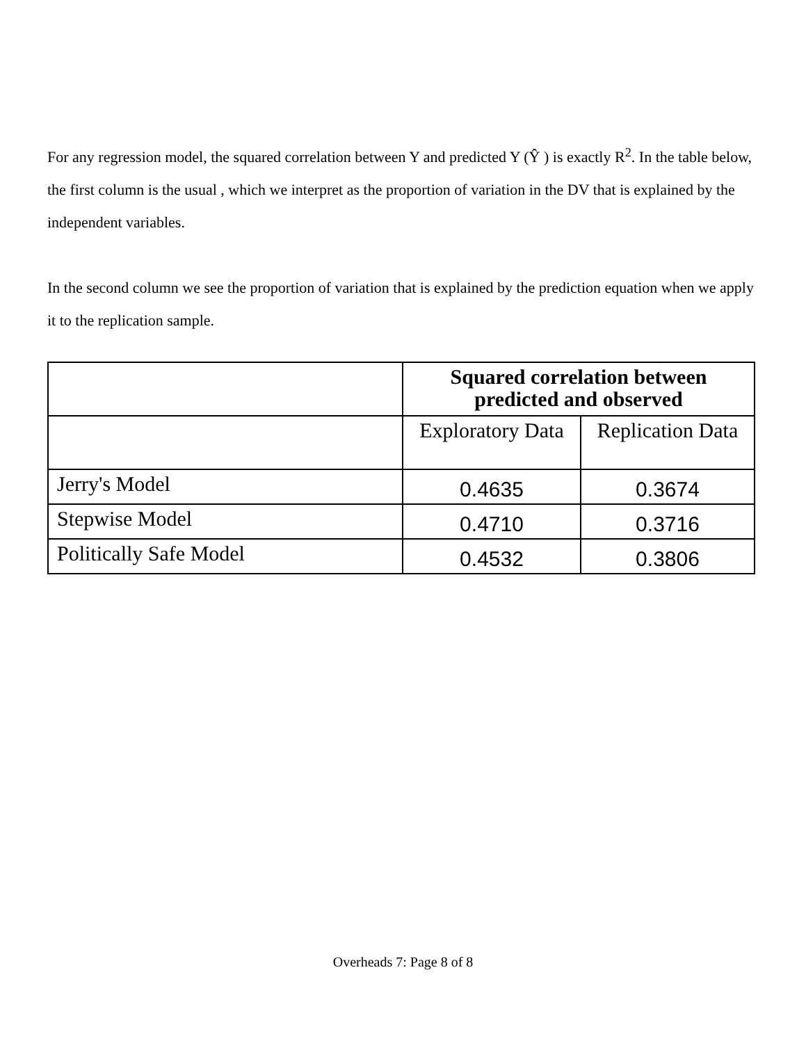For any regression model, the squared correlation between Y and predicted Y (Ŷ ) is exactly R<sup>2</sup>. In the table below, the first column is the usual , which we interpret as the proportion of variation in the DV that is explained by the independent variables.
In the second column we see the proportion of variation that is explained by the prediction equation when we apply it to the replication sample.
| | Squared correlation between predicted and observed | |
| | Exploratory Data | Replication Data |
| Jerry's Model | 0.4635 | 0.3674 |
| Stepwise Model | 0.4710 | 0.3716 |
| Politically Safe Model | 0.4532 | 0.3806 |
Overheads 7: Page 8 of 8